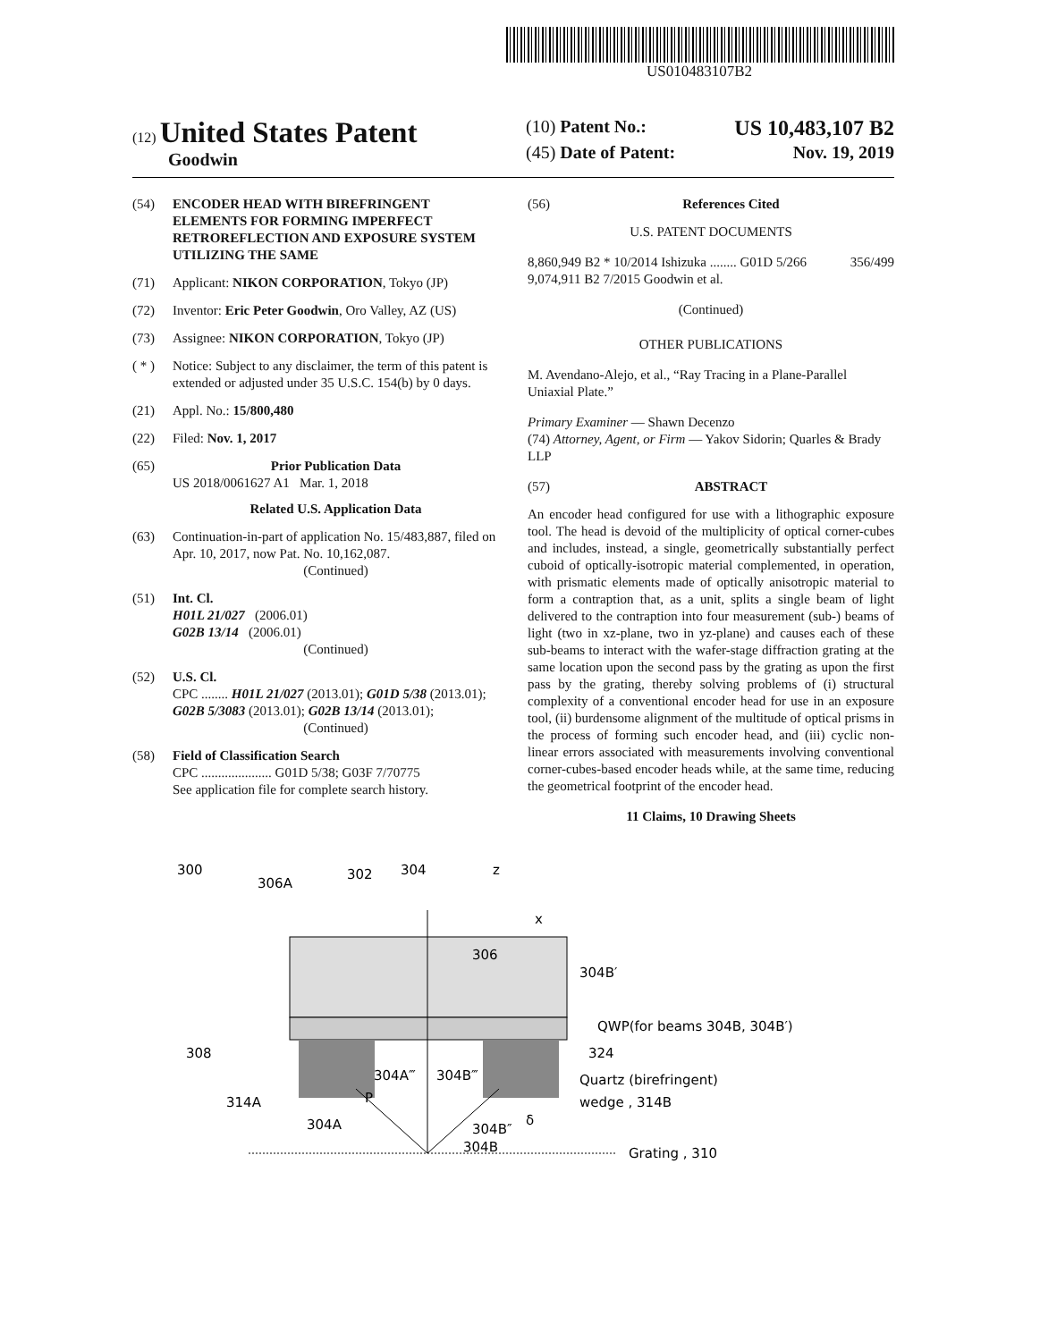US010483107B2
(12) United States Patent
Goodwin
(10) Patent No.: US 10,483,107 B2
(45) Date of Patent: Nov. 19, 2019
(54) ENCODER HEAD WITH BIREFRINGENT ELEMENTS FOR FORMING IMPERFECT RETROREFLECTION AND EXPOSURE SYSTEM UTILIZING THE SAME
(71) Applicant: NIKON CORPORATION, Tokyo (JP)
(72) Inventor: Eric Peter Goodwin, Oro Valley, AZ (US)
(73) Assignee: NIKON CORPORATION, Tokyo (JP)
( * ) Notice: Subject to any disclaimer, the term of this patent is extended or adjusted under 35 U.S.C. 154(b) by 0 days.
(21) Appl. No.: 15/800,480
(22) Filed: Nov. 1, 2017
(65) Prior Publication Data
US 2018/0061627 A1 Mar. 1, 2018
Related U.S. Application Data
(63) Continuation-in-part of application No. 15/483,887, filed on Apr. 10, 2017, now Pat. No. 10,162,087.
(Continued)
(51) Int. Cl.
H01L 21/027 (2006.01)
G02B 13/14 (2006.01)
(Continued)
(52) U.S. Cl.
CPC ........ H01L 21/027 (2013.01); G01D 5/38 (2013.01); G02B 5/3083 (2013.01); G02B 13/14 (2013.01);
(Continued)
(58) Field of Classification Search
CPC ..................... G01D 5/38; G03F 7/70775
See application file for complete search history.
(56) References Cited
U.S. PATENT DOCUMENTS
8,860,949 B2 * 10/2014 Ishizuka ........ G01D 5/266 356/499
9,074,911 B2 7/2015 Goodwin et al.
(Continued)
OTHER PUBLICATIONS
M. Avendano-Alejo, et al., “Ray Tracing in a Plane-Parallel Uniaxial Plate.”
Primary Examiner — Shawn Decenzo
(74) Attorney, Agent, or Firm — Yakov Sidorin; Quarles & Brady LLP
(57) ABSTRACT
An encoder head configured for use with a lithographic exposure tool. The head is devoid of the multiplicity of optical corner-cubes and includes, instead, a single, geometrically substantially perfect cuboid of optically-isotropic material complemented, in operation, with prismatic elements made of optically anisotropic material to form a contraption that, as a unit, splits a single beam of light delivered to the contraption into four measurement (sub-) beams of light (two in xz-plane, two in yz-plane) and causes each of these sub-beams to interact with the wafer-stage diffraction grating at the same location upon the second pass by the grating as upon the first pass by the grating, thereby solving problems of (i) structural complexity of a conventional encoder head for use in an exposure tool, (ii) burdensome alignment of the multitude of optical prisms in the process of forming such encoder head, and (iii) cyclic non-linear errors associated with measurements involving conventional corner-cubes-based encoder heads while, at the same time, reducing the geometrical footprint of the encoder head.
11 Claims, 10 Drawing Sheets
300
306A
302
304
z
x
306
304B′
QWP(for beams 304B, 304B′)
324
308
304A‴
304B‴
Quartz (birefringent)
wedge , 314B
314A
304A
P
δ
304B″
304B
Grating , 310